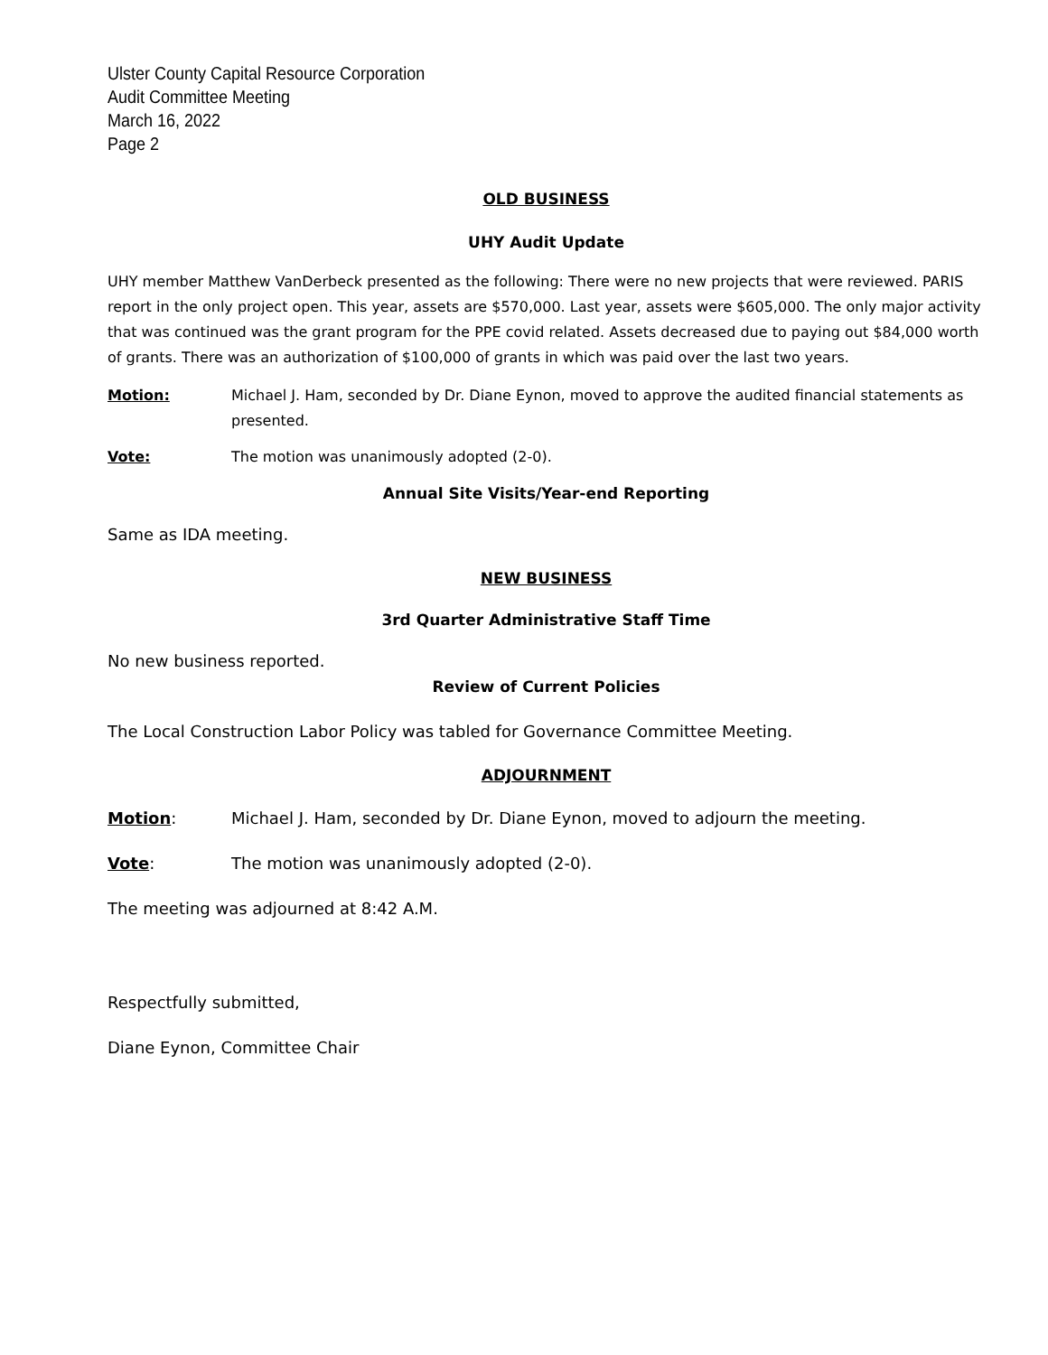Ulster County Capital Resource Corporation
Audit Committee Meeting
March 16, 2022
Page 2
OLD BUSINESS
UHY Audit Update
UHY member Matthew VanDerbeck presented as the following: There were no new projects that were reviewed. PARIS report in the only project open. This year, assets are $570,000. Last year, assets were $605,000. The only major activity that was continued was the grant program for the PPE covid related. Assets decreased due to paying out $84,000 worth of grants. There was an authorization of $100,000 of grants in which was paid over the last two years.
Motion: Michael J. Ham, seconded by Dr. Diane Eynon, moved to approve the audited financial statements as presented.
Vote: The motion was unanimously adopted (2-0).
Annual Site Visits/Year-end Reporting
Same as IDA meeting.
NEW BUSINESS
3rd Quarter Administrative Staff Time
No new business reported.
Review of Current Policies
The Local Construction Labor Policy was tabled for Governance Committee Meeting.
ADJOURNMENT
Motion: Michael J. Ham, seconded by Dr. Diane Eynon, moved to adjourn the meeting.
Vote: The motion was unanimously adopted (2-0).
The meeting was adjourned at 8:42 A.M.
Respectfully submitted,
Diane Eynon, Committee Chair